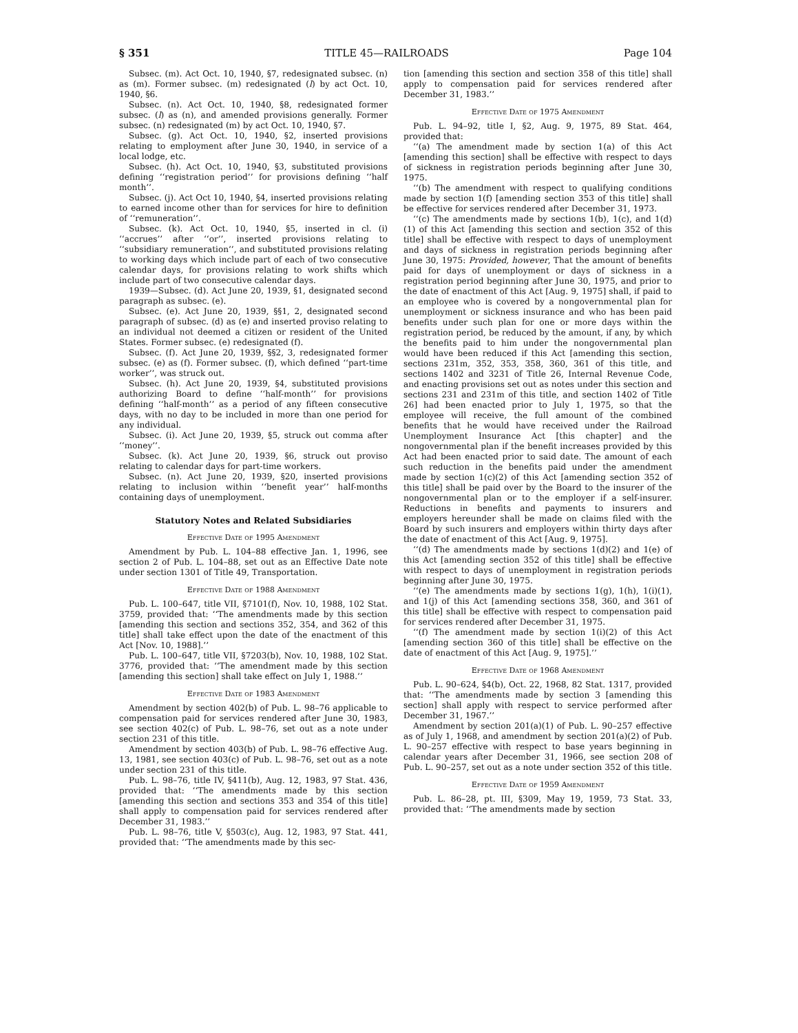§ 351 TITLE 45—RAILROADS Page 104
Subsec. (m). Act Oct. 10, 1940, §7, redesignated subsec. (n) as (m). Former subsec. (m) redesignated (l) by act Oct. 10, 1940, §6.
Subsec. (n). Act Oct. 10, 1940, §8, redesignated former subsec. (l) as (n), and amended provisions generally. Former subsec. (n) redesignated (m) by act Oct. 10, 1940, §7.
Subsec. (g). Act Oct. 10, 1940, §2, inserted provisions relating to employment after June 30, 1940, in service of a local lodge, etc.
Subsec. (h). Act Oct. 10, 1940, §3, substituted provisions defining ‘‘registration period’’ for provisions defining ‘‘half month’’.
Subsec. (j). Act Oct 10, 1940, §4, inserted provisions relating to earned income other than for services for hire to definition of ‘‘remuneration’’.
Subsec. (k). Act Oct. 10, 1940, §5, inserted in cl. (i) ‘‘accrues’’ after ‘‘or’’, inserted provisions relating to ‘‘subsidiary remuneration’’, and substituted provisions relating to working days which include part of each of two consecutive calendar days, for provisions relating to work shifts which include part of two consecutive calendar days.
1939—Subsec. (d). Act June 20, 1939, §1, designated second paragraph as subsec. (e).
Subsec. (e). Act June 20, 1939, §§1, 2, designated second paragraph of subsec. (d) as (e) and inserted proviso relating to an individual not deemed a citizen or resident of the United States. Former subsec. (e) redesignated (f).
Subsec. (f). Act June 20, 1939, §§2, 3, redesignated former subsec. (e) as (f). Former subsec. (f), which defined ‘‘part-time worker’’, was struck out.
Subsec. (h). Act June 20, 1939, §4, substituted provisions authorizing Board to define ‘‘half-month’’ for provisions defining ‘‘half-month’’ as a period of any fifteen consecutive days, with no day to be included in more than one period for any individual.
Subsec. (i). Act June 20, 1939, §5, struck out comma after ‘‘money’’.
Subsec. (k). Act June 20, 1939, §6, struck out proviso relating to calendar days for part-time workers.
Subsec. (n). Act June 20, 1939, §20, inserted provisions relating to inclusion within ‘‘benefit year’’ half-months containing days of unemployment.
Statutory Notes and Related Subsidiaries
Effective Date of 1995 Amendment
Amendment by Pub. L. 104–88 effective Jan. 1, 1996, see section 2 of Pub. L. 104–88, set out as an Effective Date note under section 1301 of Title 49, Transportation.
Effective Date of 1988 Amendment
Pub. L. 100–647, title VII, §7101(f), Nov. 10, 1988, 102 Stat. 3759, provided that: ‘‘The amendments made by this section [amending this section and sections 352, 354, and 362 of this title] shall take effect upon the date of the enactment of this Act [Nov. 10, 1988].’’
Pub. L. 100–647, title VII, §7203(b), Nov. 10, 1988, 102 Stat. 3776, provided that: ‘‘The amendment made by this section [amending this section] shall take effect on July 1, 1988.’’
Effective Date of 1983 Amendment
Amendment by section 402(b) of Pub. L. 98–76 applicable to compensation paid for services rendered after June 30, 1983, see section 402(c) of Pub. L. 98–76, set out as a note under section 231 of this title.
Amendment by section 403(b) of Pub. L. 98–76 effective Aug. 13, 1981, see section 403(c) of Pub. L. 98–76, set out as a note under section 231 of this title.
Pub. L. 98–76, title IV, §411(b), Aug. 12, 1983, 97 Stat. 436, provided that: ‘‘The amendments made by this section [amending this section and sections 353 and 354 of this title] shall apply to compensation paid for services rendered after December 31, 1983.’’
Pub. L. 98–76, title V, §503(c), Aug. 12, 1983, 97 Stat. 441, provided that: ‘‘The amendments made by this sec-
tion [amending this section and section 358 of this title] shall apply to compensation paid for services rendered after December 31, 1983.’’
Effective Date of 1975 Amendment
Pub. L. 94–92, title I, §2, Aug. 9, 1975, 89 Stat. 464, provided that:
‘‘(a) The amendment made by section 1(a) of this Act [amending this section] shall be effective with respect to days of sickness in registration periods beginning after June 30, 1975.
‘‘(b) The amendment with respect to qualifying conditions made by section 1(f) [amending section 353 of this title] shall be effective for services rendered after December 31, 1973.
‘‘(c) The amendments made by sections 1(b), 1(c), and 1(d)(1) of this Act [amending this section and section 352 of this title] shall be effective with respect to days of unemployment and days of sickness in registration periods beginning after June 30, 1975: Provided, however, That the amount of benefits paid for days of unemployment or days of sickness in a registration period beginning after June 30, 1975, and prior to the date of enactment of this Act [Aug. 9, 1975] shall, if paid to an employee who is covered by a nongovernmental plan for unemployment or sickness insurance and who has been paid benefits under such plan for one or more days within the registration period, be reduced by the amount, if any, by which the benefits paid to him under the nongovernmental plan would have been reduced if this Act [amending this section, sections 231m, 352, 353, 358, 360, 361 of this title, and sections 1402 and 3231 of Title 26, Internal Revenue Code, and enacting provisions set out as notes under this section and sections 231 and 231m of this title, and section 1402 of Title 26] had been enacted prior to July 1, 1975, so that the employee will receive, the full amount of the combined benefits that he would have received under the Railroad Unemployment Insurance Act [this chapter] and the nongovernmental plan if the benefit increases provided by this Act had been enacted prior to said date. The amount of each such reduction in the benefits paid under the amendment made by section 1(c)(2) of this Act [amending section 352 of this title] shall be paid over by the Board to the insurer of the nongovernmental plan or to the employer if a self-insurer. Reductions in benefits and payments to insurers and employers hereunder shall be made on claims filed with the Board by such insurers and employers within thirty days after the date of enactment of this Act [Aug. 9, 1975].
‘‘(d) The amendments made by sections 1(d)(2) and 1(e) of this Act [amending section 352 of this title] shall be effective with respect to days of unemployment in registration periods beginning after June 30, 1975.
‘‘(e) The amendments made by sections 1(g), 1(h), 1(i)(1), and 1(j) of this Act [amending sections 358, 360, and 361 of this title] shall be effective with respect to compensation paid for services rendered after December 31, 1975.
‘‘(f) The amendment made by section 1(i)(2) of this Act [amending section 360 of this title] shall be effective on the date of enactment of this Act [Aug. 9, 1975].’’
Effective Date of 1968 Amendment
Pub. L. 90–624, §4(b), Oct. 22, 1968, 82 Stat. 1317, provided that: ‘‘The amendments made by section 3 [amending this section] shall apply with respect to service performed after December 31, 1967.’’
Amendment by section 201(a)(1) of Pub. L. 90–257 effective as of July 1, 1968, and amendment by section 201(a)(2) of Pub. L. 90–257 effective with respect to base years beginning in calendar years after December 31, 1966, see section 208 of Pub. L. 90–257, set out as a note under section 352 of this title.
Effective Date of 1959 Amendment
Pub. L. 86–28, pt. III, §309, May 19, 1959, 73 Stat. 33, provided that: ‘‘The amendments made by section